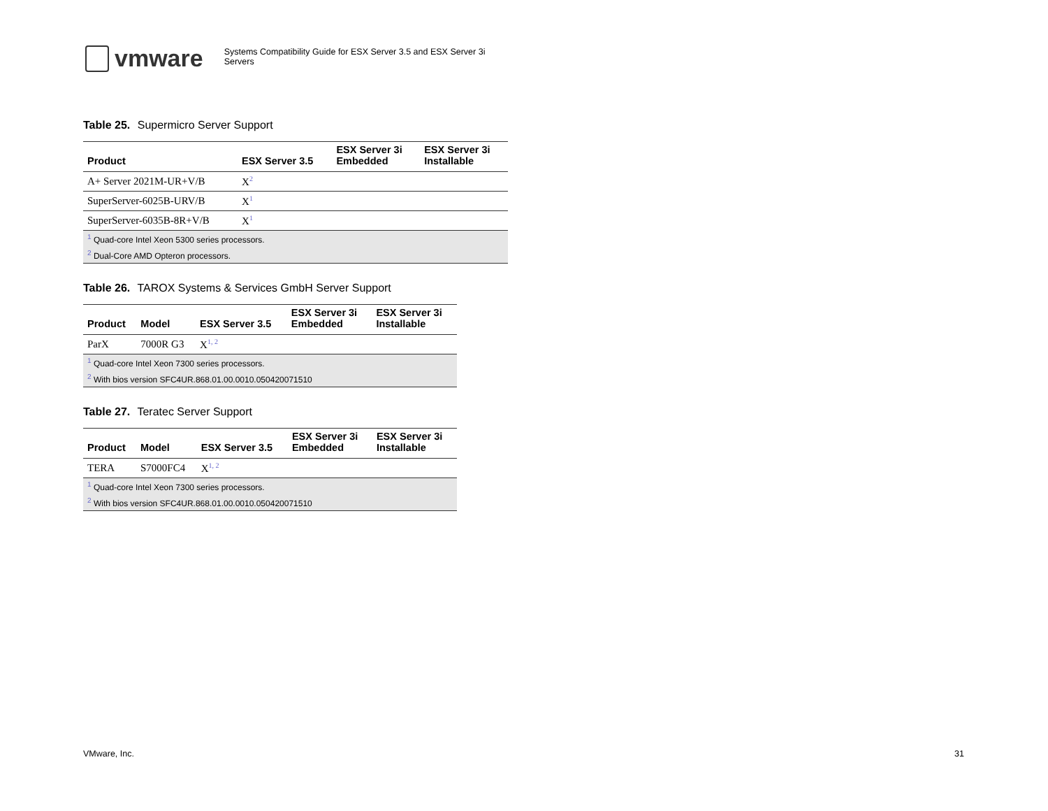vmware
Systems Compatibility Guide for ESX Server 3.5 and ESX Server 3i Servers
Table 25. Supermicro Server Support
| Product | ESX Server 3.5 | ESX Server 3i Embedded | ESX Server 3i Installable |
| --- | --- | --- | --- |
| A+ Server 2021M-UR+V/B | X<sup>2</sup> | | |
| SuperServer-6025B-URV/B | X<sup>1</sup> | | |
| SuperServer-6035B-8R+V/B | X<sup>1</sup> | | |
| <sup>1</sup> Quad-core Intel Xeon 5300 series processors. | | | |
| <sup>2</sup> Dual-Core AMD Opteron processors. | | | |
Table 26. TAROX Systems & Services GmbH Server Support
| Product | Model | ESX Server 3.5 | ESX Server 3i Embedded | ESX Server 3i Installable |
| --- | --- | --- | --- | --- |
| ParX | 7000R G3 | X<sup>1, 2</sup> | | |
| <sup>1</sup> Quad-core Intel Xeon 7300 series processors. | | | | |
| <sup>2</sup> With bios version SFC4UR.868.01.00.0010.050420071510 | | | | |
Table 27. Teratec Server Support
| Product | Model | ESX Server 3.5 | ESX Server 3i Embedded | ESX Server 3i Installable |
| --- | --- | --- | --- | --- |
| TERA | S7000FC4 | X<sup>1, 2</sup> | | |
| <sup>1</sup> Quad-core Intel Xeon 7300 series processors. | | | | |
| <sup>2</sup> With bios version SFC4UR.868.01.00.0010.050420071510 | | | | |
VMware, Inc. 31